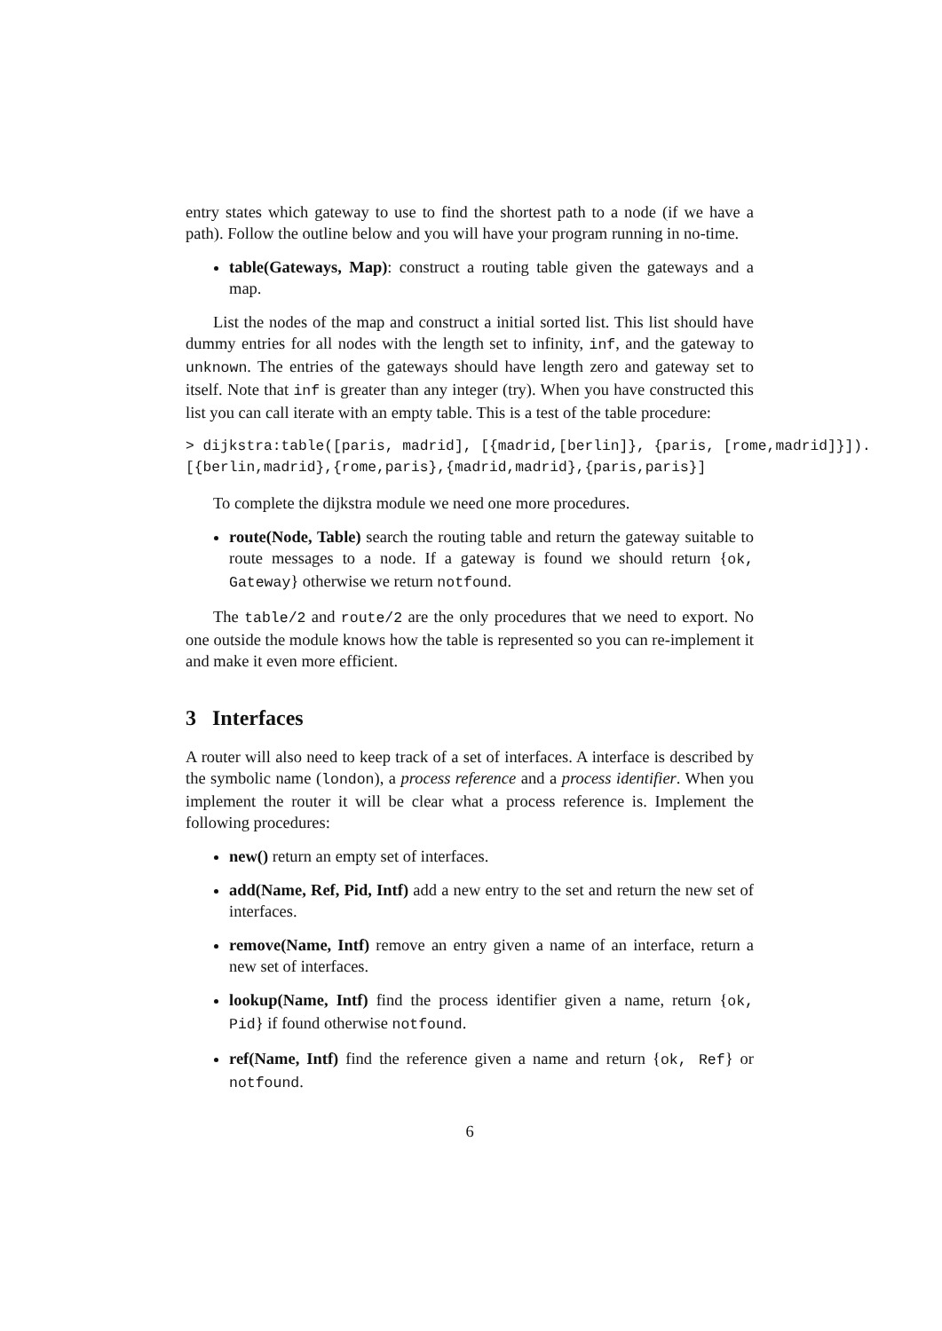entry states which gateway to use to find the shortest path to a node (if we have a path). Follow the outline below and you will have your program running in no-time.
table(Gateways, Map): construct a routing table given the gateways and a map.
List the nodes of the map and construct a initial sorted list. This list should have dummy entries for all nodes with the length set to infinity, inf, and the gateway to unknown. The entries of the gateways should have length zero and gateway set to itself. Note that inf is greater than any integer (try). When you have constructed this list you can call iterate with an empty table. This is a test of the table procedure:
> dijkstra:table([paris, madrid], [{madrid,[berlin]}, {paris, [rome,madrid]}]).
[{berlin,madrid},{rome,paris},{madrid,madrid},{paris,paris}]
To complete the dijkstra module we need one more procedures.
route(Node, Table) search the routing table and return the gateway suitable to route messages to a node. If a gateway is found we should return {ok, Gateway} otherwise we return notfound.
The table/2 and route/2 are the only procedures that we need to export. No one outside the module knows how the table is represented so you can re-implement it and make it even more efficient.
3 Interfaces
A router will also need to keep track of a set of interfaces. A interface is described by the symbolic name (london), a process reference and a process identifier. When you implement the router it will be clear what a process reference is. Implement the following procedures:
new() return an empty set of interfaces.
add(Name, Ref, Pid, Intf) add a new entry to the set and return the new set of interfaces.
remove(Name, Intf) remove an entry given a name of an interface, return a new set of interfaces.
lookup(Name, Intf) find the process identifier given a name, return {ok, Pid} if found otherwise notfound.
ref(Name, Intf) find the reference given a name and return {ok, Ref} or notfound.
6